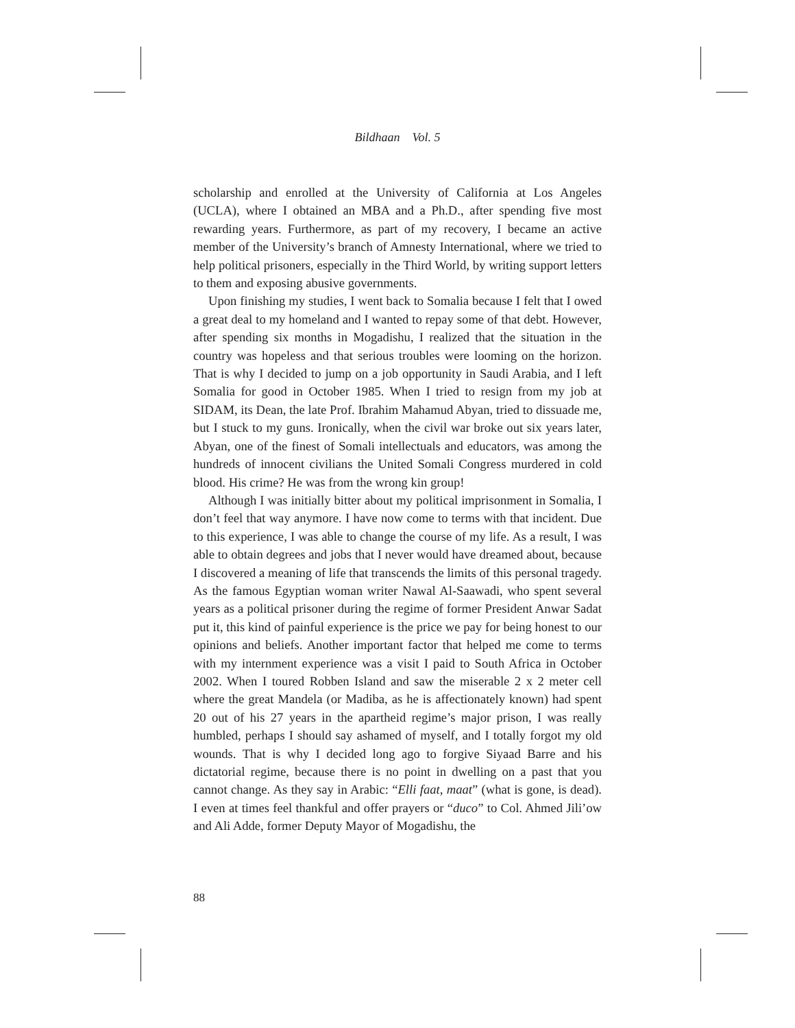Bildhaan Vol. 5
scholarship and enrolled at the University of California at Los Angeles (UCLA), where I obtained an MBA and a Ph.D., after spending five most rewarding years. Furthermore, as part of my recovery, I became an active member of the University’s branch of Amnesty International, where we tried to help political prisoners, especially in the Third World, by writing support letters to them and exposing abusive governments.
Upon finishing my studies, I went back to Somalia because I felt that I owed a great deal to my homeland and I wanted to repay some of that debt. However, after spending six months in Mogadishu, I realized that the situation in the country was hopeless and that serious troubles were looming on the horizon. That is why I decided to jump on a job opportunity in Saudi Arabia, and I left Somalia for good in October 1985. When I tried to resign from my job at SIDAM, its Dean, the late Prof. Ibrahim Mahamud Abyan, tried to dissuade me, but I stuck to my guns. Ironically, when the civil war broke out six years later, Abyan, one of the finest of Somali intellectuals and educators, was among the hundreds of innocent civilians the United Somali Congress murdered in cold blood. His crime? He was from the wrong kin group!
Although I was initially bitter about my political imprisonment in Somalia, I don’t feel that way anymore. I have now come to terms with that incident. Due to this experience, I was able to change the course of my life. As a result, I was able to obtain degrees and jobs that I never would have dreamed about, because I discovered a meaning of life that transcends the limits of this personal tragedy. As the famous Egyptian woman writer Nawal Al-Saawadi, who spent several years as a political prisoner during the regime of former President Anwar Sadat put it, this kind of painful experience is the price we pay for being honest to our opinions and beliefs. Another important factor that helped me come to terms with my internment experience was a visit I paid to South Africa in October 2002. When I toured Robben Island and saw the miserable 2 x 2 meter cell where the great Mandela (or Madiba, as he is affectionately known) had spent 20 out of his 27 years in the apartheid regime’s major prison, I was really humbled, perhaps I should say ashamed of myself, and I totally forgot my old wounds. That is why I decided long ago to forgive Siyaad Barre and his dictatorial regime, because there is no point in dwelling on a past that you cannot change. As they say in Arabic: “Elli faat, maat” (what is gone, is dead). I even at times feel thankful and offer prayers or “duco” to Col. Ahmed Jili’ow and Ali Adde, former Deputy Mayor of Mogadishu, the
88